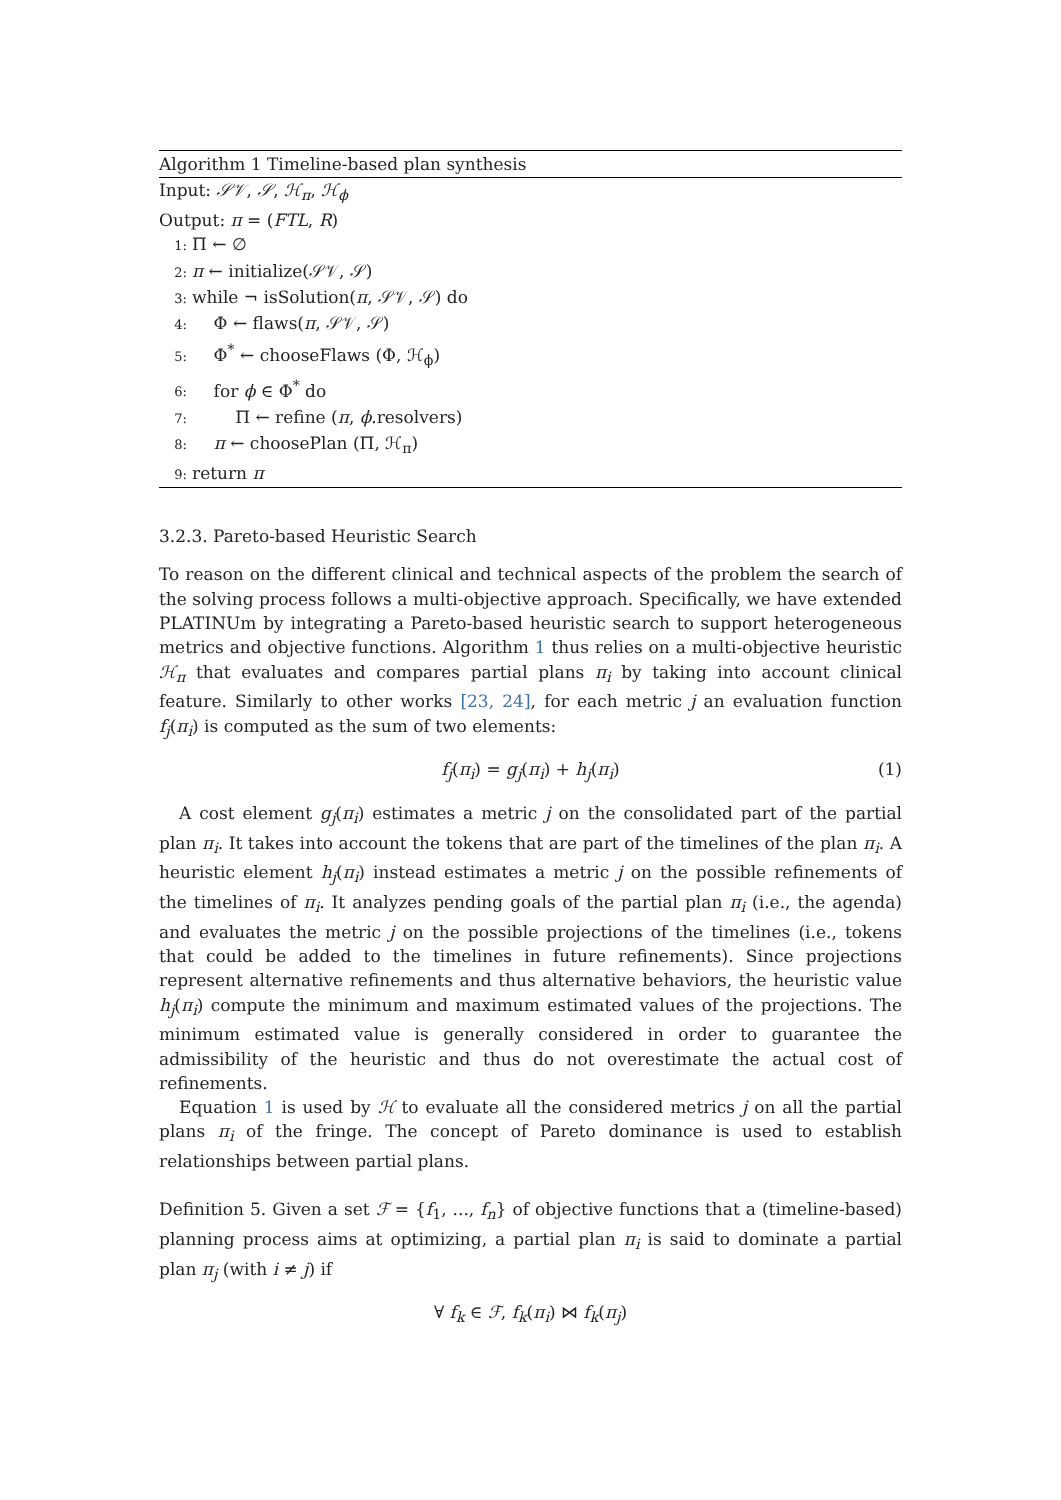Algorithm 1 Timeline-based plan synthesis
Input: 𝒮𝒱, 𝒮, ℋ<sub>π</sub>, ℋ<sub>ϕ</sub>
Output: π = (FTL, R)
1: Π ← ∅
2: π ← initialize(𝒮𝒱, 𝒮)
3: while ¬ isSolution(π, 𝒮𝒱, 𝒮) do
4: Φ ← flaws(π, 𝒮𝒱, 𝒮)
5: Φ<sup>*</sup> ← chooseFlaws (Φ, ℋ<sub>ϕ</sub>)
6: for ϕ ∈ Φ<sup>*</sup> do
7: Π ← refine (π, ϕ.resolvers)
8: π ← choosePlan (Π, ℋ<sub>π</sub>)
9: return π
3.2.3. Pareto-based Heuristic Search
To reason on the different clinical and technical aspects of the problem the search of the solving process follows a multi-objective approach. Specifically, we have extended PLATINUm by integrating a Pareto-based heuristic search to support heterogeneous metrics and objective functions. Algorithm 1 thus relies on a multi-objective heuristic ℋ<sub>π</sub> that evaluates and compares partial plans π<sub>i</sub> by taking into account clinical feature. Similarly to other works [23, 24], for each metric j an evaluation function f<sub>j</sub>(π<sub>i</sub>) is computed as the sum of two elements:
f<sub>j</sub>(π<sub>i</sub>) = g<sub>j</sub>(π<sub>i</sub>) + h<sub>j</sub>(π<sub>i</sub>) (1)
A cost element g<sub>j</sub>(π<sub>i</sub>) estimates a metric j on the consolidated part of the partial plan π<sub>i</sub>. It takes into account the tokens that are part of the timelines of the plan π<sub>i</sub>. A heuristic element h<sub>j</sub>(π<sub>i</sub>) instead estimates a metric j on the possible refinements of the timelines of π<sub>i</sub>. It analyzes pending goals of the partial plan π<sub>i</sub> (i.e., the agenda) and evaluates the metric j on the possible projections of the timelines (i.e., tokens that could be added to the timelines in future refinements). Since projections represent alternative refinements and thus alternative behaviors, the heuristic value h<sub>j</sub>(π<sub>i</sub>) compute the minimum and maximum estimated values of the projections. The minimum estimated value is generally considered in order to guarantee the admissibility of the heuristic and thus do not overestimate the actual cost of refinements.
Equation 1 is used by ℋ to evaluate all the considered metrics j on all the partial plans π<sub>i</sub> of the fringe. The concept of Pareto dominance is used to establish relationships between partial plans.
Definition 5. Given a set ℱ = {f<sub>1</sub>, ..., f<sub>n</sub>} of objective functions that a (timeline-based) planning process aims at optimizing, a partial plan π<sub>i</sub> is said to dominate a partial plan π<sub>j</sub> (with i ≠ j) if
∀ f<sub>k</sub> ∈ ℱ, f<sub>k</sub>(π<sub>i</sub>) ⋈ f<sub>k</sub>(π<sub>j</sub>)